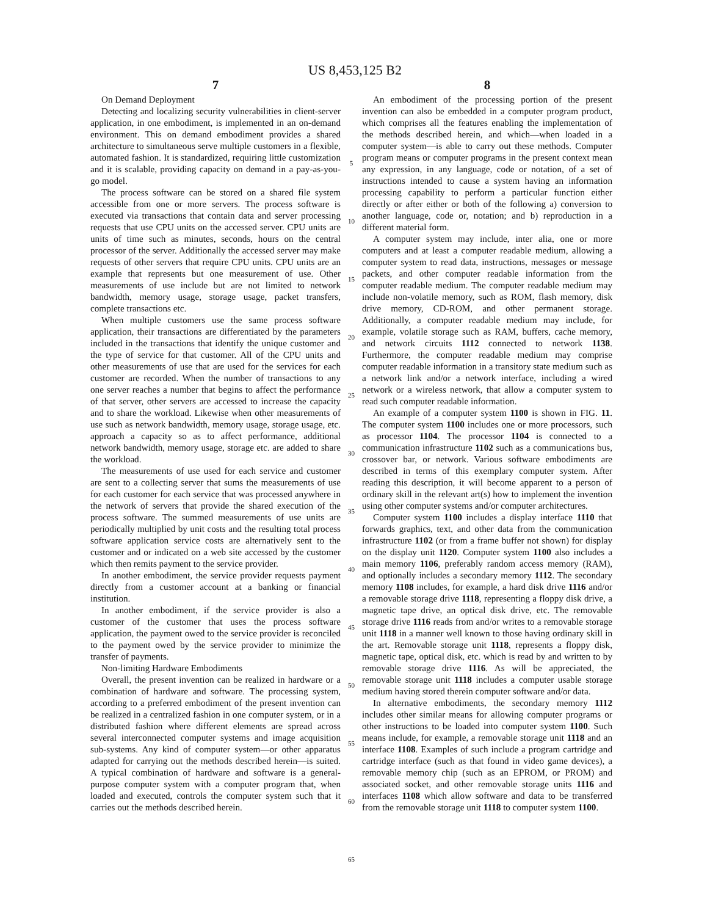US 8,453,125 B2
7
On Demand Deployment
Detecting and localizing security vulnerabilities in client-server application, in one embodiment, is implemented in an on-demand environment. This on demand embodiment provides a shared architecture to simultaneous serve multiple customers in a flexible, automated fashion. It is standardized, requiring little customization and it is scalable, providing capacity on demand in a pay-as-you-go model.
The process software can be stored on a shared file system accessible from one or more servers. The process software is executed via transactions that contain data and server processing requests that use CPU units on the accessed server. CPU units are units of time such as minutes, seconds, hours on the central processor of the server. Additionally the accessed server may make requests of other servers that require CPU units. CPU units are an example that represents but one measurement of use. Other measurements of use include but are not limited to network bandwidth, memory usage, storage usage, packet transfers, complete transactions etc.
When multiple customers use the same process software application, their transactions are differentiated by the parameters included in the transactions that identify the unique customer and the type of service for that customer. All of the CPU units and other measurements of use that are used for the services for each customer are recorded. When the number of transactions to any one server reaches a number that begins to affect the performance of that server, other servers are accessed to increase the capacity and to share the workload. Likewise when other measurements of use such as network bandwidth, memory usage, storage usage, etc. approach a capacity so as to affect performance, additional network bandwidth, memory usage, storage etc. are added to share the workload.
The measurements of use used for each service and customer are sent to a collecting server that sums the measurements of use for each customer for each service that was processed anywhere in the network of servers that provide the shared execution of the process software. The summed measurements of use units are periodically multiplied by unit costs and the resulting total process software application service costs are alternatively sent to the customer and or indicated on a web site accessed by the customer which then remits payment to the service provider.
In another embodiment, the service provider requests payment directly from a customer account at a banking or financial institution.
In another embodiment, if the service provider is also a customer of the customer that uses the process software application, the payment owed to the service provider is reconciled to the payment owed by the service provider to minimize the transfer of payments.
Non-limiting Hardware Embodiments
Overall, the present invention can be realized in hardware or a combination of hardware and software. The processing system, according to a preferred embodiment of the present invention can be realized in a centralized fashion in one computer system, or in a distributed fashion where different elements are spread across several interconnected computer systems and image acquisition sub-systems. Any kind of computer system—or other apparatus adapted for carrying out the methods described herein—is suited. A typical combination of hardware and software is a general-purpose computer system with a computer program that, when loaded and executed, controls the computer system such that it carries out the methods described herein.
5
10
15
20
25
30
35
40
45
50
55
60
65
8
An embodiment of the processing portion of the present invention can also be embedded in a computer program product, which comprises all the features enabling the implementation of the methods described herein, and which—when loaded in a computer system—is able to carry out these methods. Computer program means or computer programs in the present context mean any expression, in any language, code or notation, of a set of instructions intended to cause a system having an information processing capability to perform a particular function either directly or after either or both of the following a) conversion to another language, code or, notation; and b) reproduction in a different material form.
A computer system may include, inter alia, one or more computers and at least a computer readable medium, allowing a computer system to read data, instructions, messages or message packets, and other computer readable information from the computer readable medium. The computer readable medium may include non-volatile memory, such as ROM, flash memory, disk drive memory, CD-ROM, and other permanent storage. Additionally, a computer readable medium may include, for example, volatile storage such as RAM, buffers, cache memory, and network circuits 1112 connected to network 1138. Furthermore, the computer readable medium may comprise computer readable information in a transitory state medium such as a network link and/or a network interface, including a wired network or a wireless network, that allow a computer system to read such computer readable information.
An example of a computer system 1100 is shown in FIG. 11. The computer system 1100 includes one or more processors, such as processor 1104. The processor 1104 is connected to a communication infrastructure 1102 such as a communications bus, crossover bar, or network. Various software embodiments are described in terms of this exemplary computer system. After reading this description, it will become apparent to a person of ordinary skill in the relevant art(s) how to implement the invention using other computer systems and/or computer architectures.
Computer system 1100 includes a display interface 1110 that forwards graphics, text, and other data from the communication infrastructure 1102 (or from a frame buffer not shown) for display on the display unit 1120. Computer system 1100 also includes a main memory 1106, preferably random access memory (RAM), and optionally includes a secondary memory 1112. The secondary memory 1108 includes, for example, a hard disk drive 1116 and/or a removable storage drive 1118, representing a floppy disk drive, a magnetic tape drive, an optical disk drive, etc. The removable storage drive 1116 reads from and/or writes to a removable storage unit 1118 in a manner well known to those having ordinary skill in the art. Removable storage unit 1118, represents a floppy disk, magnetic tape, optical disk, etc. which is read by and written to by removable storage drive 1116. As will be appreciated, the removable storage unit 1118 includes a computer usable storage medium having stored therein computer software and/or data.
In alternative embodiments, the secondary memory 1112 includes other similar means for allowing computer programs or other instructions to be loaded into computer system 1100. Such means include, for example, a removable storage unit 1118 and an interface 1108. Examples of such include a program cartridge and cartridge interface (such as that found in video game devices), a removable memory chip (such as an EPROM, or PROM) and associated socket, and other removable storage units 1116 and interfaces 1108 which allow software and data to be transferred from the removable storage unit 1118 to computer system 1100.